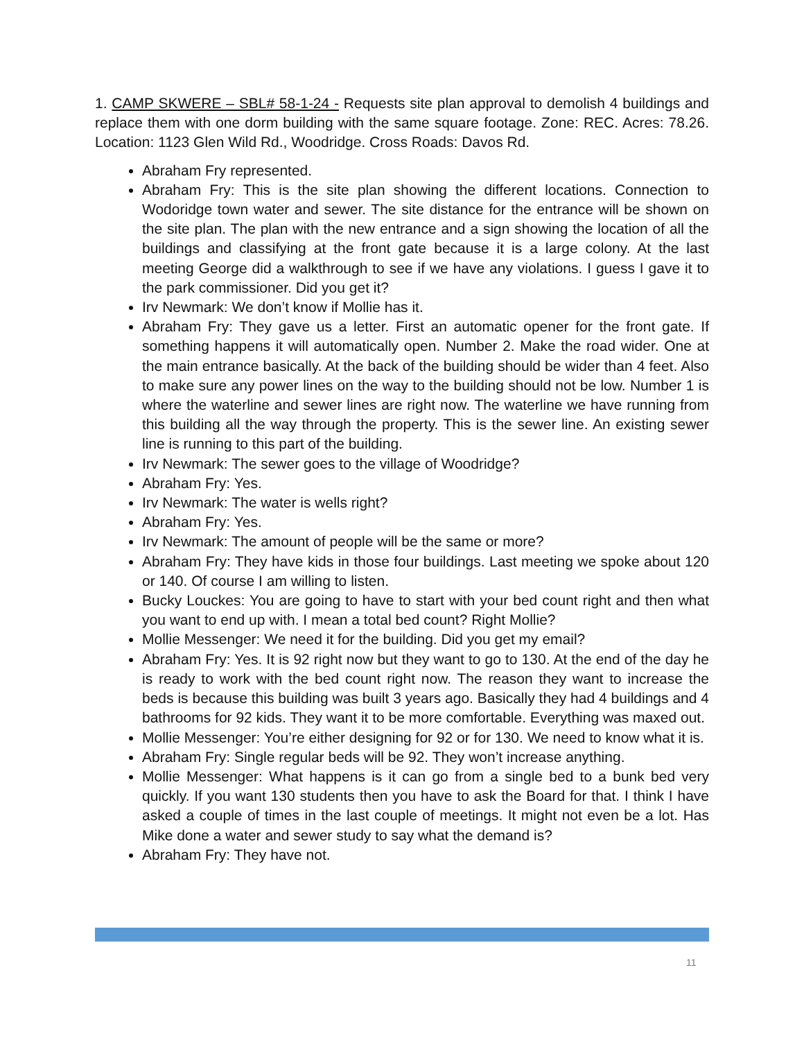1. CAMP SKWERE – SBL# 58-1-24 - Requests site plan approval to demolish 4 buildings and replace them with one dorm building with the same square footage. Zone: REC. Acres: 78.26. Location: 1123 Glen Wild Rd., Woodridge. Cross Roads: Davos Rd.
Abraham Fry represented.
Abraham Fry: This is the site plan showing the different locations. Connection to Wodoridge town water and sewer. The site distance for the entrance will be shown on the site plan. The plan with the new entrance and a sign showing the location of all the buildings and classifying at the front gate because it is a large colony. At the last meeting George did a walkthrough to see if we have any violations. I guess I gave it to the park commissioner. Did you get it?
Irv Newmark: We don’t know if Mollie has it.
Abraham Fry: They gave us a letter. First an automatic opener for the front gate. If something happens it will automatically open. Number 2. Make the road wider. One at the main entrance basically. At the back of the building should be wider than 4 feet. Also to make sure any power lines on the way to the building should not be low. Number 1 is where the waterline and sewer lines are right now. The waterline we have running from this building all the way through the property. This is the sewer line. An existing sewer line is running to this part of the building.
Irv Newmark: The sewer goes to the village of Woodridge?
Abraham Fry: Yes.
Irv Newmark: The water is wells right?
Abraham Fry: Yes.
Irv Newmark: The amount of people will be the same or more?
Abraham Fry: They have kids in those four buildings. Last meeting we spoke about 120 or 140. Of course I am willing to listen.
Bucky Louckes: You are going to have to start with your bed count right and then what you want to end up with. I mean a total bed count? Right Mollie?
Mollie Messenger: We need it for the building. Did you get my email?
Abraham Fry: Yes. It is 92 right now but they want to go to 130. At the end of the day he is ready to work with the bed count right now. The reason they want to increase the beds is because this building was built 3 years ago. Basically they had 4 buildings and 4 bathrooms for 92 kids. They want it to be more comfortable. Everything was maxed out.
Mollie Messenger: You’re either designing for 92 or for 130. We need to know what it is.
Abraham Fry: Single regular beds will be 92. They won’t increase anything.
Mollie Messenger: What happens is it can go from a single bed to a bunk bed very quickly. If you want 130 students then you have to ask the Board for that. I think I have asked a couple of times in the last couple of meetings. It might not even be a lot. Has Mike done a water and sewer study to say what the demand is?
Abraham Fry: They have not.
11